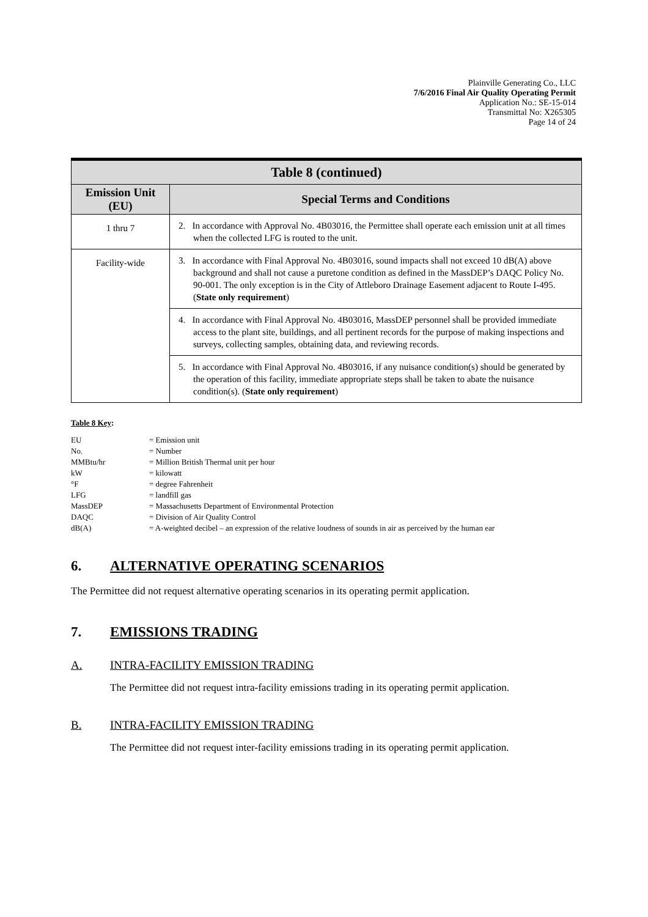Plainville Generating Co., LLC
7/6/2016 Final Air Quality Operating Permit
Application No.: SE-15-014
Transmittal No: X265305
Page 14 of 24
| Table 8 (continued) | |
| --- | --- |
| Emission Unit (EU) | Special Terms and Conditions |
| 1 thru 7 | 2. In accordance with Approval No. 4B03016, the Permittee shall operate each emission unit at all times when the collected LFG is routed to the unit. |
| Facility-wide | 3. In accordance with Final Approval No. 4B03016, sound impacts shall not exceed 10 dB(A) above background and shall not cause a puretone condition as defined in the MassDEP’s DAQC Policy No. 90-001. The only exception is in the City of Attleboro Drainage Easement adjacent to Route I-495. ( State only requirement ) |
| | 4. In accordance with Final Approval No. 4B03016, MassDEP personnel shall be provided immediate access to the plant site, buildings, and all pertinent records for the purpose of making inspections and surveys, collecting samples, obtaining data, and reviewing records. |
| | 5. In accordance with Final Approval No. 4B03016, if any nuisance condition(s) should be generated by the operation of this facility, immediate appropriate steps shall be taken to abate the nuisance condition(s). ( State only requirement ) |
Table 8 Key:
| EU | = Emission unit |
| No. | = Number |
| MMBtu/hr | = Million British Thermal unit per hour |
| kW | = kilowatt |
| °F | = degree Fahrenheit |
| LFG | = landfill gas |
| MassDEP | = Massachusetts Department of Environmental Protection |
| DAQC | = Division of Air Quality Control |
| dB(A) | = A-weighted decibel – an expression of the relative loudness of sounds in air as perceived by the human ear |
6. ALTERNATIVE OPERATING SCENARIOS
The Permittee did not request alternative operating scenarios in its operating permit application.
7. EMISSIONS TRADING
A. INTRA-FACILITY EMISSION TRADING
The Permittee did not request intra-facility emissions trading in its operating permit application.
B. INTRA-FACILITY EMISSION TRADING
The Permittee did not request inter-facility emissions trading in its operating permit application.